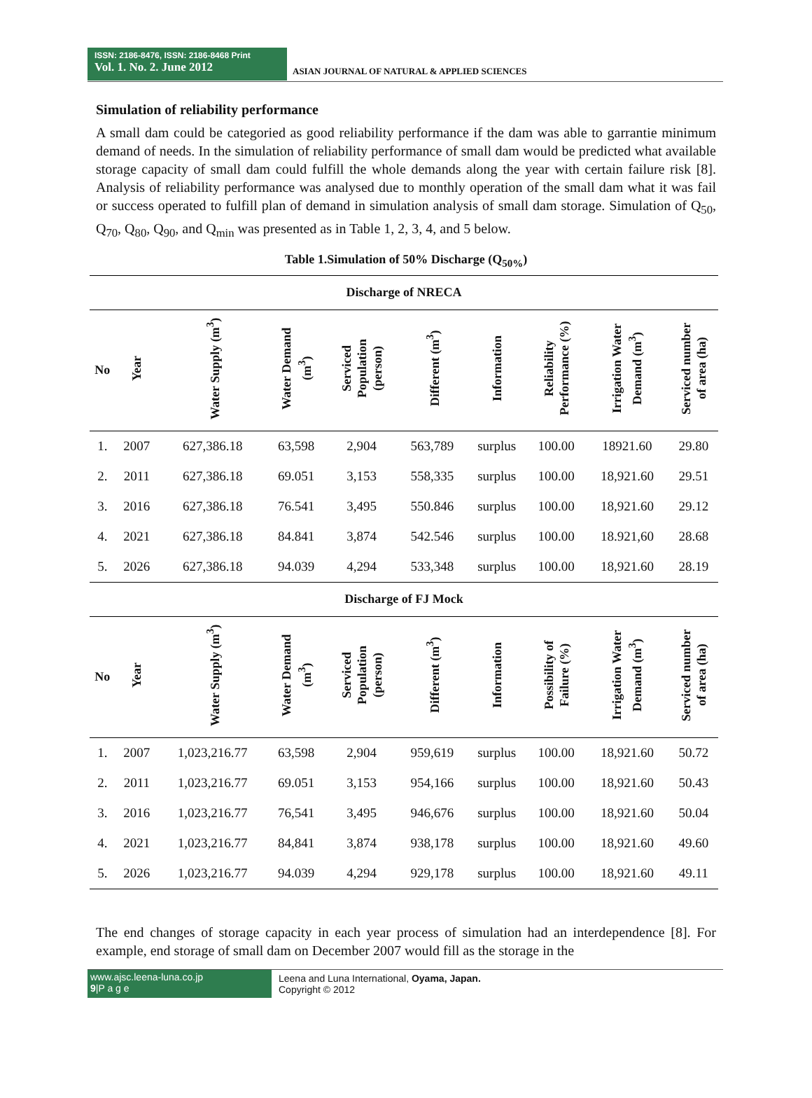ISSN: 2186-8476, ISSN: 2186-8468 Print
Vol. 1. No. 2. June 2012
ASIAN JOURNAL OF NATURAL & APPLIED SCIENCES
Simulation of reliability performance
A small dam could be categoried as good reliability performance if the dam was able to garrantie minimum demand of needs. In the simulation of reliability performance of small dam would be predicted what available storage capacity of small dam could fulfill the whole demands along the year with certain failure risk [8]. Analysis of reliability performance was analysed due to monthly operation of the small dam what it was fail or success operated to fulfill plan of demand in simulation analysis of small dam storage. Simulation of Q<sub>50</sub>, Q<sub>70</sub>, Q<sub>80</sub>, Q<sub>90</sub>, and Q<sub>min</sub> was presented as in Table 1, 2, 3, 4, and 5 below.
Table 1.Simulation of 50% Discharge (Q<sub>50%</sub>)
| Discharge of NRECA | | | | | | | | | |
| --- | --- | --- | --- | --- | --- | --- | --- | --- | --- |
| No | Year | Water Supply (m<sup>3</sup>) | Water Demand (m<sup>3</sup>) | Serviced Population (person) | Different (m<sup>3</sup>) | Information | Reliability Performance (%) | Irrigation Water Demand (m<sup>3</sup>) | Serviced number of area (ha) |
| 1. | 2007 | 627,386.18 | 63,598 | 2,904 | 563,789 | surplus | 100.00 | 18921.60 | 29.80 |
| 2. | 2011 | 627,386.18 | 69.051 | 3,153 | 558,335 | surplus | 100.00 | 18,921.60 | 29.51 |
| 3. | 2016 | 627,386.18 | 76.541 | 3,495 | 550.846 | surplus | 100.00 | 18,921.60 | 29.12 |
| 4. | 2021 | 627,386.18 | 84.841 | 3,874 | 542.546 | surplus | 100.00 | 18.921,60 | 28.68 |
| 5. | 2026 | 627,386.18 | 94.039 | 4,294 | 533,348 | surplus | 100.00 | 18,921.60 | 28.19 |
| Discharge of FJ Mock | | | | | | | | | |
| No | Year | Water Supply (m<sup>3</sup>) | Water Demand (m<sup>3</sup>) | Serviced Population (person) | Different (m<sup>3</sup>) | Information | Possibility of Failure (%) | Irrigation Water Demand (m<sup>3</sup>) | Serviced number of area (ha) |
| 1. | 2007 | 1,023,216.77 | 63,598 | 2,904 | 959,619 | surplus | 100.00 | 18,921.60 | 50.72 |
| 2. | 2011 | 1,023,216.77 | 69.051 | 3,153 | 954,166 | surplus | 100.00 | 18,921.60 | 50.43 |
| 3. | 2016 | 1,023,216.77 | 76,541 | 3,495 | 946,676 | surplus | 100.00 | 18,921.60 | 50.04 |
| 4. | 2021 | 1,023,216.77 | 84,841 | 3,874 | 938,178 | surplus | 100.00 | 18,921.60 | 49.60 |
| 5. | 2026 | 1,023,216.77 | 94.039 | 4,294 | 929,178 | surplus | 100.00 | 18,921.60 | 49.11 |
The end changes of storage capacity in each year process of simulation had an interdependence [8]. For example, end storage of small dam on December 2007 would fill as the storage in the
www.ajsc.leena-luna.co.jp
9|P a g e
Leena and Luna International, Oyama, Japan.
Copyright © 2012